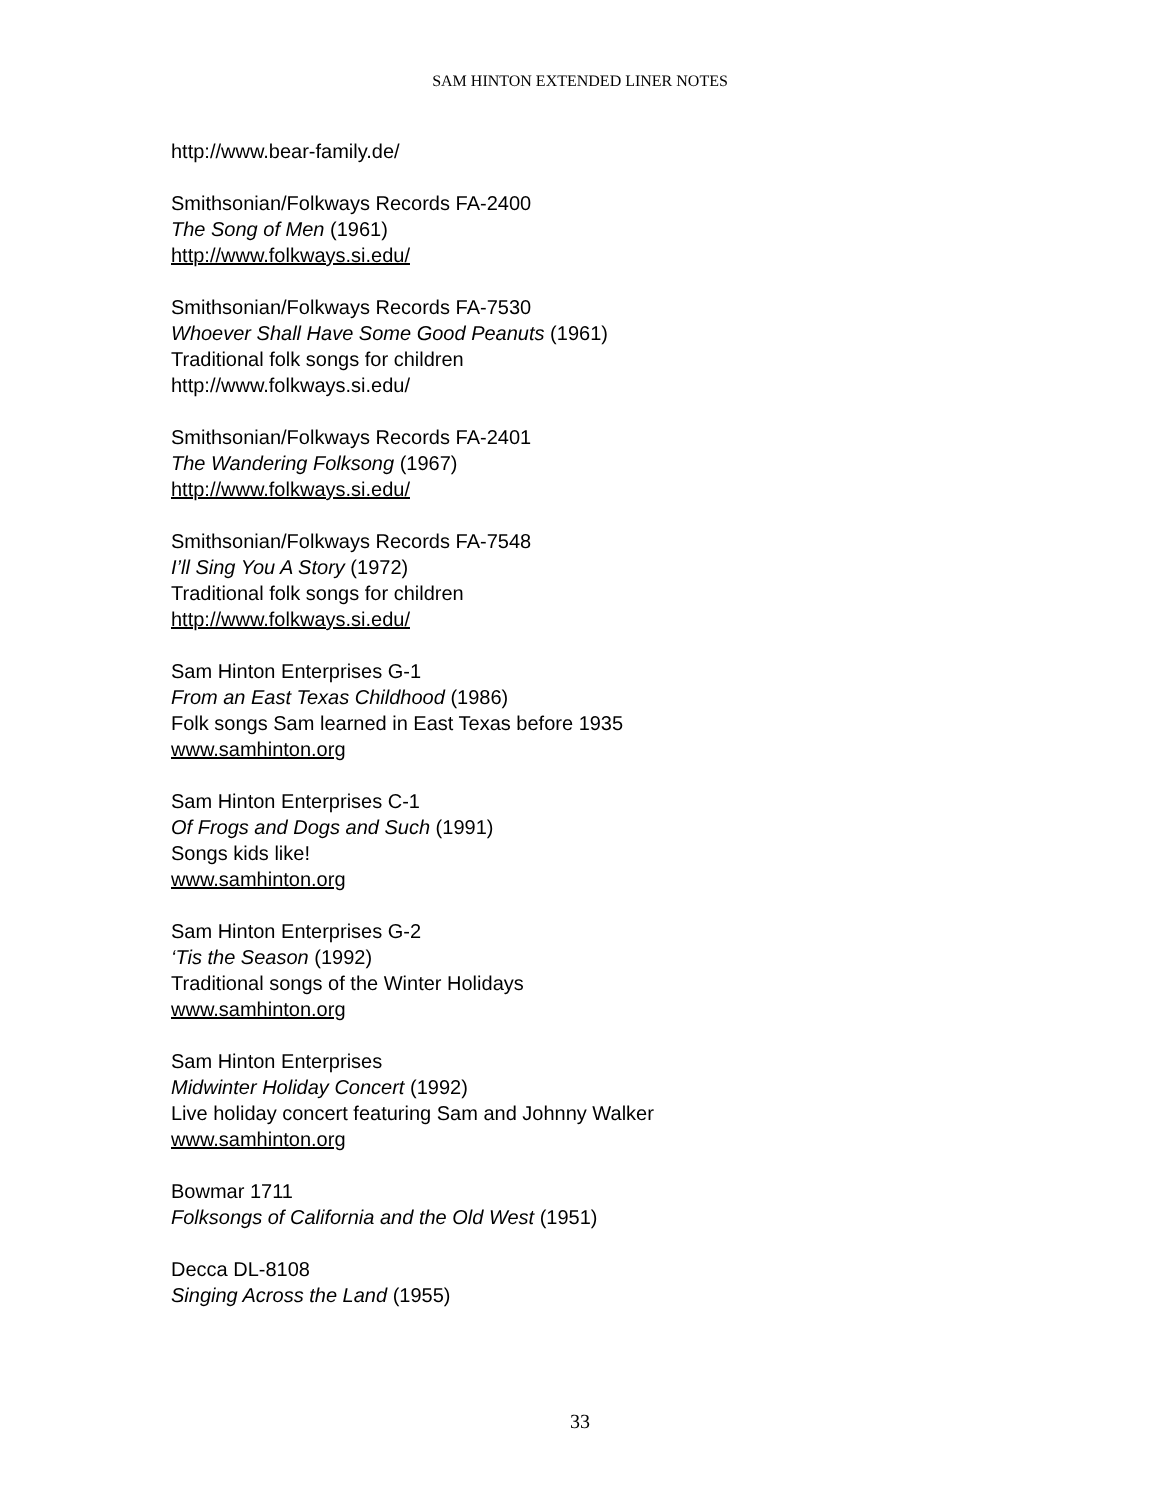SAM HINTON EXTENDED LINER NOTES
http://www.bear-family.de/
Smithsonian/Folkways Records FA-2400
The Song of Men (1961)
http://www.folkways.si.edu/
Smithsonian/Folkways Records FA-7530
Whoever Shall Have Some Good Peanuts (1961)
Traditional folk songs for children
http://www.folkways.si.edu/
Smithsonian/Folkways Records FA-2401
The Wandering Folksong (1967)
http://www.folkways.si.edu/
Smithsonian/Folkways Records FA-7548
I’ll Sing You A Story (1972)
Traditional folk songs for children
http://www.folkways.si.edu/
Sam Hinton Enterprises G-1
From an East Texas Childhood (1986)
Folk songs Sam learned in East Texas before 1935
www.samhinton.org
Sam Hinton Enterprises C-1
Of Frogs and Dogs and Such (1991)
Songs kids like!
www.samhinton.org
Sam Hinton Enterprises G-2
‘Tis the Season (1992)
Traditional songs of the Winter Holidays
www.samhinton.org
Sam Hinton Enterprises
Midwinter Holiday Concert (1992)
Live holiday concert featuring Sam and Johnny Walker
www.samhinton.org
Bowmar 1711
Folksongs of California and the Old West (1951)
Decca DL-8108
Singing Across the Land (1955)
33